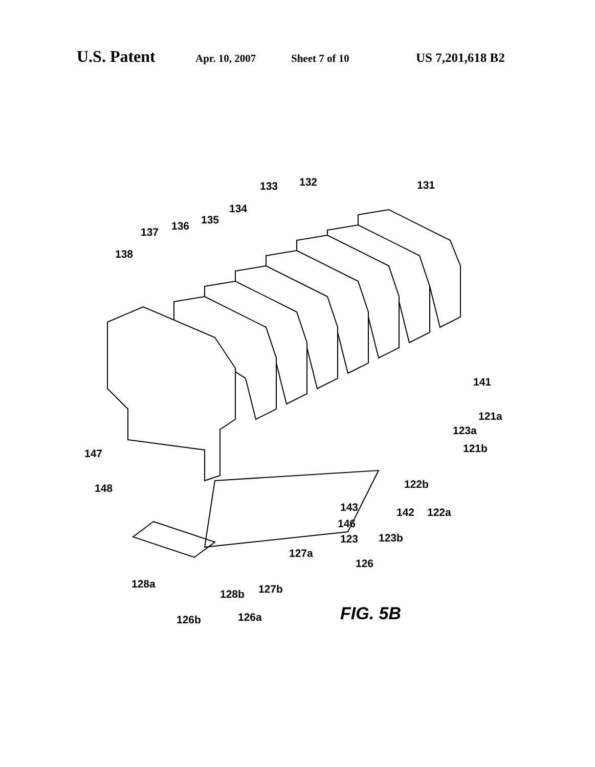U.S. Patent Apr. 10, 2007 Sheet 7 of 10 US 7,201,618 B2
138
137 136 135
134
133 132 131
141
121a
123a
121b
147
148 122b
143 142 122a
146
123 123b
127a
126
128a
128b 127b
126b 126a FIG. 5B